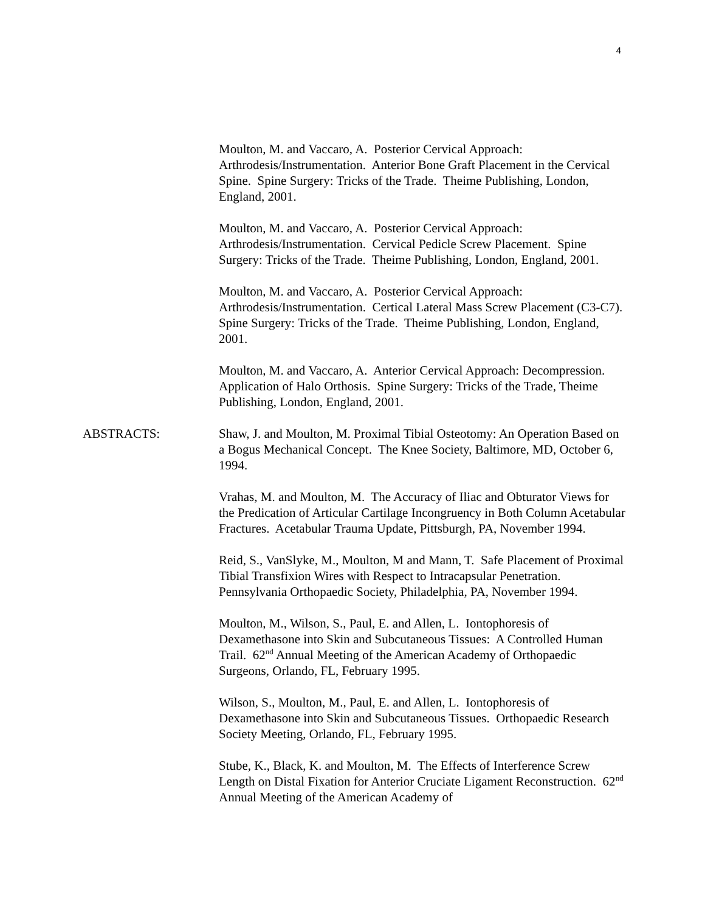4
Moulton, M. and Vaccaro, A. Posterior Cervical Approach: Arthrodesis/Instrumentation. Anterior Bone Graft Placement in the Cervical Spine. Spine Surgery: Tricks of the Trade. Theime Publishing, London, England, 2001.
Moulton, M. and Vaccaro, A. Posterior Cervical Approach: Arthrodesis/Instrumentation. Cervical Pedicle Screw Placement. Spine Surgery: Tricks of the Trade. Theime Publishing, London, England, 2001.
Moulton, M. and Vaccaro, A. Posterior Cervical Approach: Arthrodesis/Instrumentation. Certical Lateral Mass Screw Placement (C3-C7). Spine Surgery: Tricks of the Trade. Theime Publishing, London, England, 2001.
Moulton, M. and Vaccaro, A. Anterior Cervical Approach: Decompression. Application of Halo Orthosis. Spine Surgery: Tricks of the Trade, Theime Publishing, London, England, 2001.
ABSTRACTS: Shaw, J. and Moulton, M. Proximal Tibial Osteotomy: An Operation Based on a Bogus Mechanical Concept. The Knee Society, Baltimore, MD, October 6, 1994.
Vrahas, M. and Moulton, M. The Accuracy of Iliac and Obturator Views for the Predication of Articular Cartilage Incongruency in Both Column Acetabular Fractures. Acetabular Trauma Update, Pittsburgh, PA, November 1994.
Reid, S., VanSlyke, M., Moulton, M and Mann, T. Safe Placement of Proximal Tibial Transfixion Wires with Respect to Intracapsular Penetration. Pennsylvania Orthopaedic Society, Philadelphia, PA, November 1994.
Moulton, M., Wilson, S., Paul, E. and Allen, L. Iontophoresis of Dexamethasone into Skin and Subcutaneous Tissues: A Controlled Human Trail. 62<sup>nd</sup> Annual Meeting of the American Academy of Orthopaedic Surgeons, Orlando, FL, February 1995.
Wilson, S., Moulton, M., Paul, E. and Allen, L. Iontophoresis of Dexamethasone into Skin and Subcutaneous Tissues. Orthopaedic Research Society Meeting, Orlando, FL, February 1995.
Stube, K., Black, K. and Moulton, M. The Effects of Interference Screw Length on Distal Fixation for Anterior Cruciate Ligament Reconstruction. 62<sup>nd</sup> Annual Meeting of the American Academy of